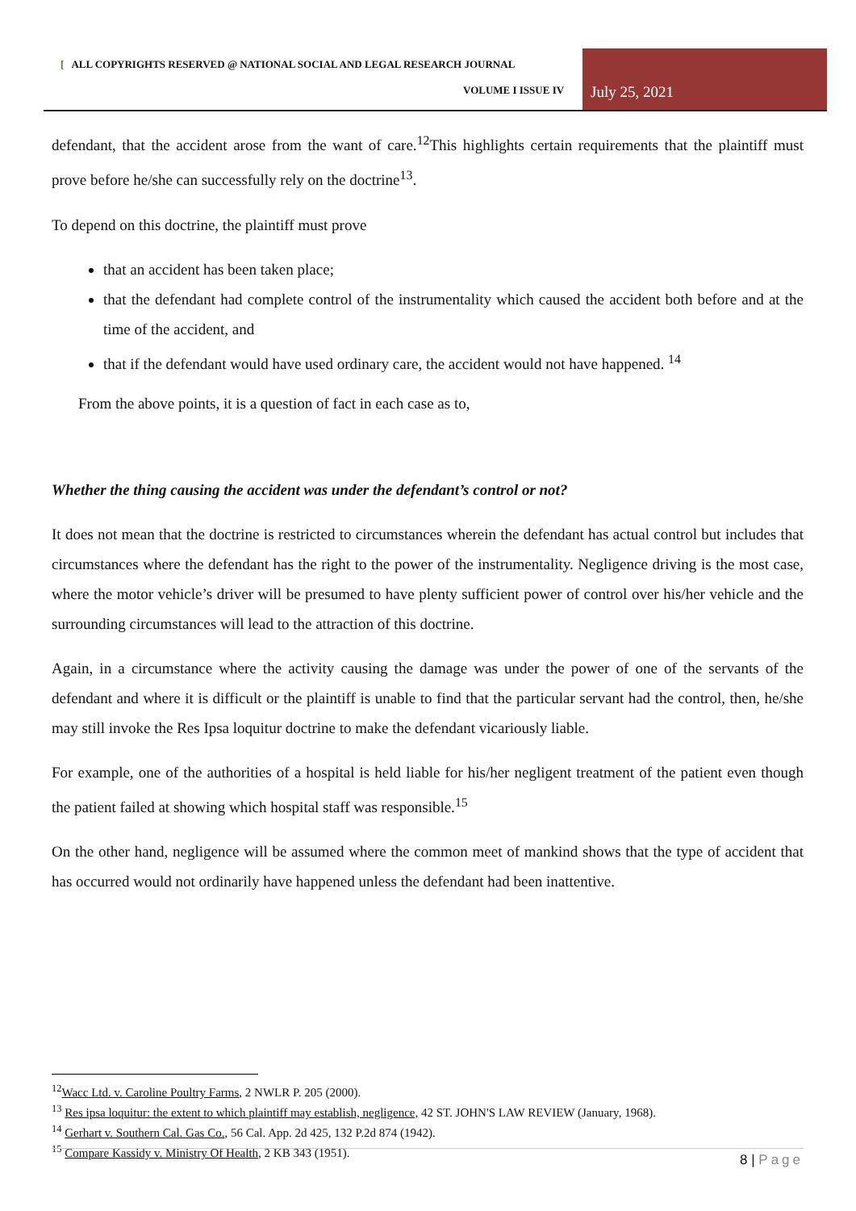[ ALL COPYRIGHTS RESERVED @ NATIONAL SOCIAL AND LEGAL RESEARCH JOURNAL
VOLUME I ISSUE IV July 25, 2021
defendant, that the accident arose from the want of care.<sup>12</sup>This highlights certain requirements that the plaintiff must prove before he/she can successfully rely on the doctrine<sup>13</sup>.
To depend on this doctrine, the plaintiff must prove
that an accident has been taken place;
that the defendant had complete control of the instrumentality which caused the accident both before and at the time of the accident, and
that if the defendant would have used ordinary care, the accident would not have happened. <sup>14</sup>
From the above points, it is a question of fact in each case as to,
Whether the thing causing the accident was under the defendant’s control or not?
It does not mean that the doctrine is restricted to circumstances wherein the defendant has actual control but includes that circumstances where the defendant has the right to the power of the instrumentality. Negligence driving is the most case, where the motor vehicle’s driver will be presumed to have plenty sufficient power of control over his/her vehicle and the surrounding circumstances will lead to the attraction of this doctrine.
Again, in a circumstance where the activity causing the damage was under the power of one of the servants of the defendant and where it is difficult or the plaintiff is unable to find that the particular servant had the control, then, he/she may still invoke the Res Ipsa loquitur doctrine to make the defendant vicariously liable.
For example, one of the authorities of a hospital is held liable for his/her negligent treatment of the patient even though the patient failed at showing which hospital staff was responsible.<sup>15</sup>
On the other hand, negligence will be assumed where the common meet of mankind shows that the type of accident that has occurred would not ordinarily have happened unless the defendant had been inattentive.
<sup>12</sup> Wacc Ltd. v. Caroline Poultry Farms, 2 NWLR P. 205 (2000).
<sup>13</sup> Res ipsa loquitur: the extent to which plaintiff may establish, negligence, 42 ST. JOHN'S LAW REVIEW (January, 1968).
<sup>14</sup> Gerhart v. Southern Cal. Gas Co., 56 Cal. App. 2d 425, 132 P.2d 874 (1942).
<sup>15</sup> Compare Kassidy v. Ministry Of Health, 2 KB 343 (1951).
8 | Page